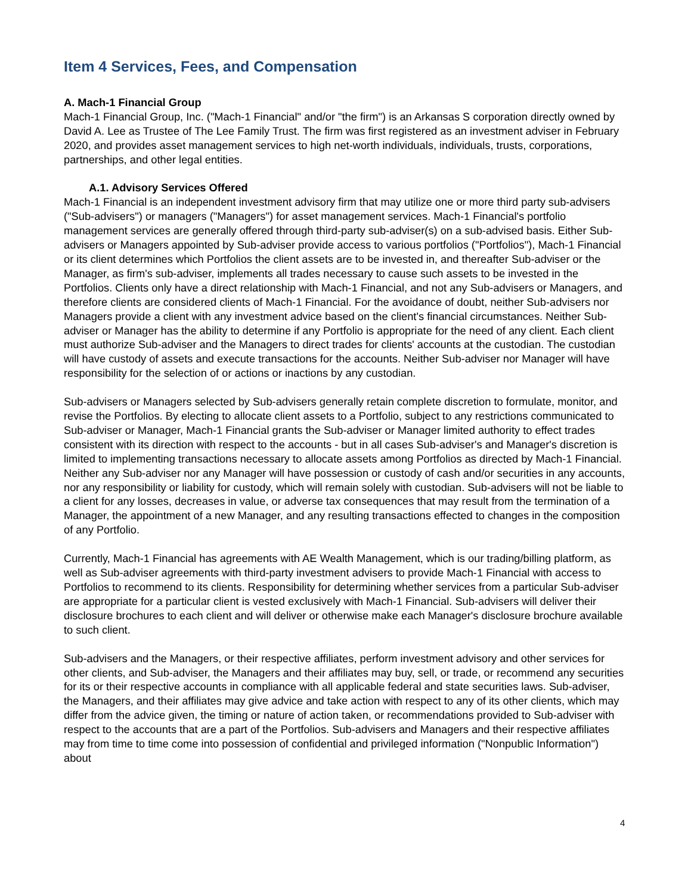Item 4 Services, Fees, and Compensation
A. Mach-1 Financial Group
Mach-1 Financial Group, Inc. ("Mach-1 Financial" and/or "the firm") is an Arkansas S corporation directly owned by David A. Lee as Trustee of The Lee Family Trust. The firm was first registered as an investment adviser in February 2020, and provides asset management services to high net-worth individuals, individuals, trusts, corporations, partnerships, and other legal entities.
A.1. Advisory Services Offered
Mach-1 Financial is an independent investment advisory firm that may utilize one or more third party sub-advisers ("Sub-advisers") or managers ("Managers") for asset management services. Mach-1 Financial's portfolio management services are generally offered through third-party sub-adviser(s) on a sub-advised basis. Either Sub-advisers or Managers appointed by Sub-adviser provide access to various portfolios ("Portfolios"), Mach-1 Financial or its client determines which Portfolios the client assets are to be invested in, and thereafter Sub-adviser or the Manager, as firm's sub-adviser, implements all trades necessary to cause such assets to be invested in the Portfolios. Clients only have a direct relationship with Mach-1 Financial, and not any Sub-advisers or Managers, and therefore clients are considered clients of Mach-1 Financial. For the avoidance of doubt, neither Sub-advisers nor Managers provide a client with any investment advice based on the client's financial circumstances. Neither Sub-adviser or Manager has the ability to determine if any Portfolio is appropriate for the need of any client. Each client must authorize Sub-adviser and the Managers to direct trades for clients' accounts at the custodian. The custodian will have custody of assets and execute transactions for the accounts. Neither Sub-adviser nor Manager will have responsibility for the selection of or actions or inactions by any custodian.
Sub-advisers or Managers selected by Sub-advisers generally retain complete discretion to formulate, monitor, and revise the Portfolios. By electing to allocate client assets to a Portfolio, subject to any restrictions communicated to Sub-adviser or Manager, Mach-1 Financial grants the Sub-adviser or Manager limited authority to effect trades consistent with its direction with respect to the accounts - but in all cases Sub-adviser's and Manager's discretion is limited to implementing transactions necessary to allocate assets among Portfolios as directed by Mach-1 Financial. Neither any Sub-adviser nor any Manager will have possession or custody of cash and/or securities in any accounts, nor any responsibility or liability for custody, which will remain solely with custodian. Sub-advisers will not be liable to a client for any losses, decreases in value, or adverse tax consequences that may result from the termination of a Manager, the appointment of a new Manager, and any resulting transactions effected to changes in the composition of any Portfolio.
Currently, Mach-1 Financial has agreements with AE Wealth Management, which is our trading/billing platform, as well as Sub-adviser agreements with third-party investment advisers to provide Mach-1 Financial with access to Portfolios to recommend to its clients. Responsibility for determining whether services from a particular Sub-adviser are appropriate for a particular client is vested exclusively with Mach-1 Financial. Sub-advisers will deliver their disclosure brochures to each client and will deliver or otherwise make each Manager's disclosure brochure available to such client.
Sub-advisers and the Managers, or their respective affiliates, perform investment advisory and other services for other clients, and Sub-adviser, the Managers and their affiliates may buy, sell, or trade, or recommend any securities for its or their respective accounts in compliance with all applicable federal and state securities laws. Sub-adviser, the Managers, and their affiliates may give advice and take action with respect to any of its other clients, which may differ from the advice given, the timing or nature of action taken, or recommendations provided to Sub-adviser with respect to the accounts that are a part of the Portfolios. Sub-advisers and Managers and their respective affiliates may from time to time come into possession of confidential and privileged information ("Nonpublic Information") about
4